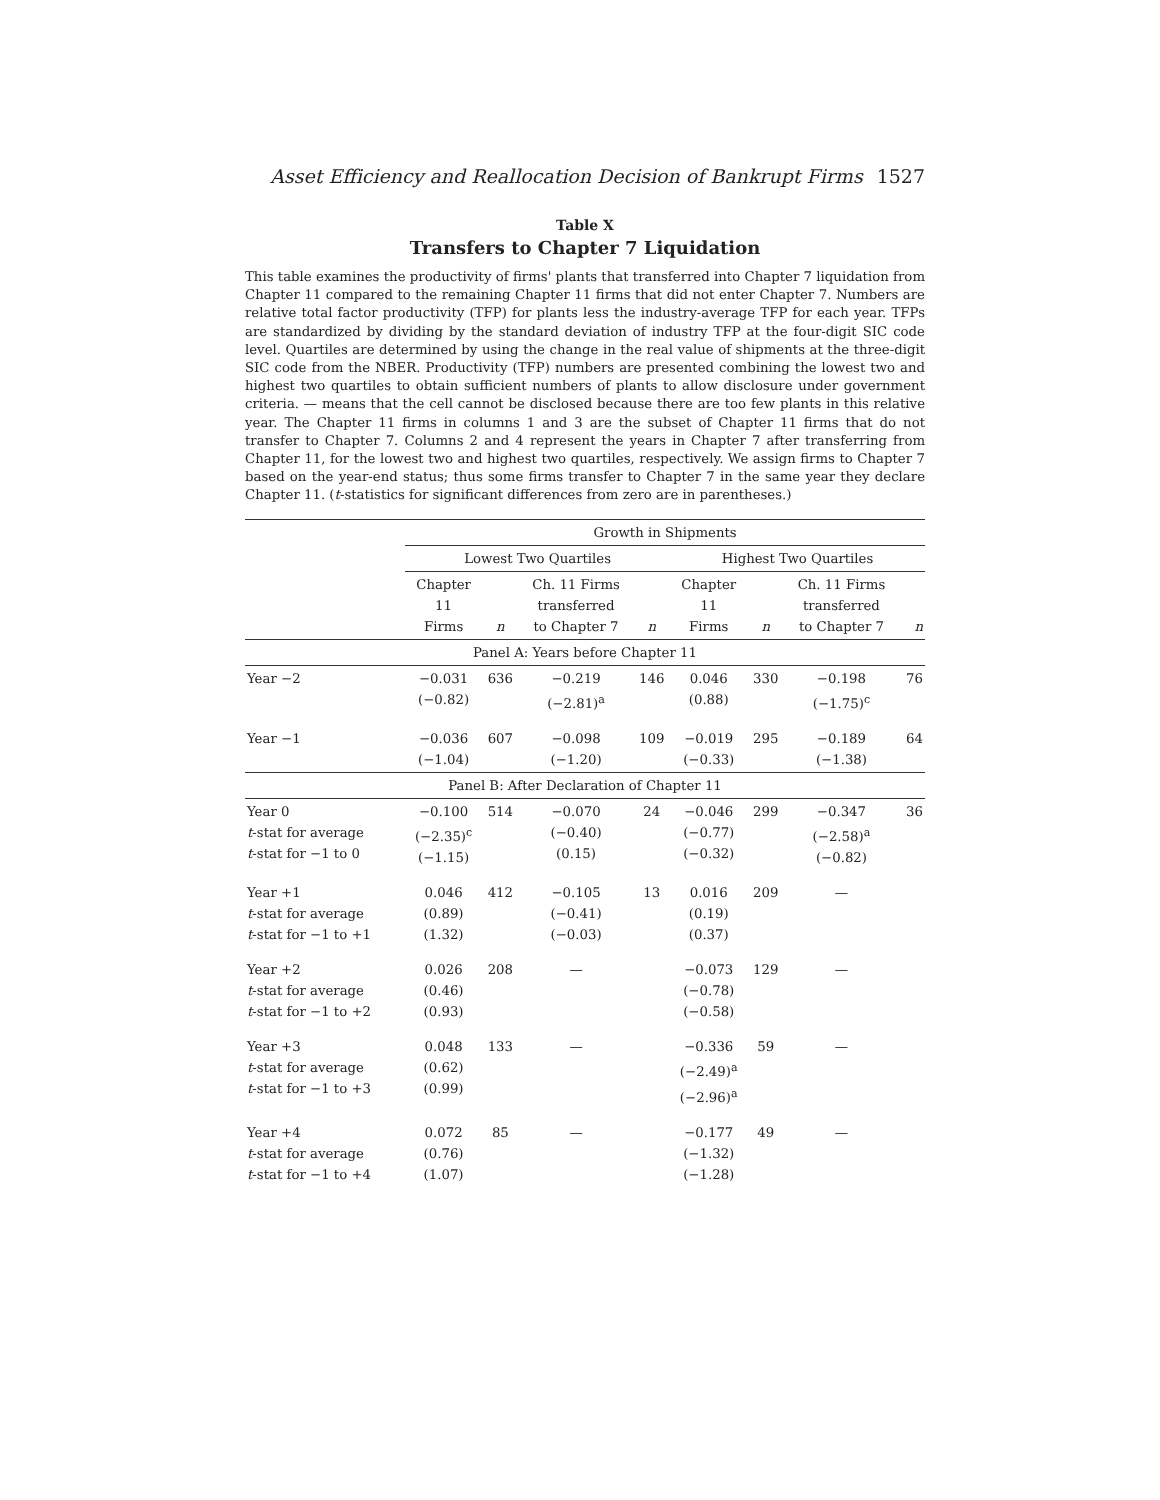Asset Efficiency and Reallocation Decision of Bankrupt Firms 1527
Table X
Transfers to Chapter 7 Liquidation
This table examines the productivity of firms' plants that transferred into Chapter 7 liquidation from Chapter 11 compared to the remaining Chapter 11 firms that did not enter Chapter 7. Numbers are relative total factor productivity (TFP) for plants less the industry-average TFP for each year. TFPs are standardized by dividing by the standard deviation of industry TFP at the four-digit SIC code level. Quartiles are determined by using the change in the real value of shipments at the three-digit SIC code from the NBER. Productivity (TFP) numbers are presented combining the lowest two and highest two quartiles to obtain sufficient numbers of plants to allow disclosure under government criteria. — means that the cell cannot be disclosed because there are too few plants in this relative year. The Chapter 11 firms in columns 1 and 3 are the subset of Chapter 11 firms that do not transfer to Chapter 7. Columns 2 and 4 represent the years in Chapter 7 after transferring from Chapter 11, for the lowest two and highest two quartiles, respectively. We assign firms to Chapter 7 based on the year-end status; thus some firms transfer to Chapter 7 in the same year they declare Chapter 11. (t-statistics for significant differences from zero are in parentheses.)
| | Growth in Shipments | | | | | | | |
| --- | --- | --- | --- | --- | --- | --- | --- | --- |
| | Lowest Two Quartiles | | | | Highest Two Quartiles | | | |
| | Chapter 11 Firms | n | Ch. 11 Firms transferred to Chapter 7 | n | Chapter 11 Firms | n | Ch. 11 Firms transferred to Chapter 7 | n |
| Panel A: Years before Chapter 11 | | | | | | | | |
| Year −2 | −0.031 (−0.82) | 636 | −0.219 (−2.81)<sup>a</sup> | 146 | 0.046 (0.88) | 330 | −0.198 (−1.75)<sup>c</sup> | 76 |
| Year −1 | −0.036 (−1.04) | 607 | −0.098 (−1.20) | 109 | −0.019 (−0.33) | 295 | −0.189 (−1.38) | 64 |
| Panel B: After Declaration of Chapter 11 | | | | | | | | |
| Year 0 t -stat for average t -stat for −1 to 0 | −0.100 (−2.35)<sup>c</sup> (−1.15) | 514 | −0.070 (−0.40) (0.15) | 24 | −0.046 (−0.77) (−0.32) | 299 | −0.347 (−2.58)<sup>a</sup> (−0.82) | 36 |
| Year +1 t -stat for average t -stat for −1 to +1 | 0.046 (0.89) (1.32) | 412 | −0.105 (−0.41) (−0.03) | 13 | 0.016 (0.19) (0.37) | 209 | — | |
| Year +2 t -stat for average t -stat for −1 to +2 | 0.026 (0.46) (0.93) | 208 | — | | −0.073 (−0.78) (−0.58) | 129 | — | |
| Year +3 t -stat for average t -stat for −1 to +3 | 0.048 (0.62) (0.99) | 133 | — | | −0.336 (−2.49)<sup>a</sup> (−2.96)<sup>a</sup> | 59 | — | |
| Year +4 t -stat for average t -stat for −1 to +4 | 0.072 (0.76) (1.07) | 85 | — | | −0.177 (−1.32) (−1.28) | 49 | — | |